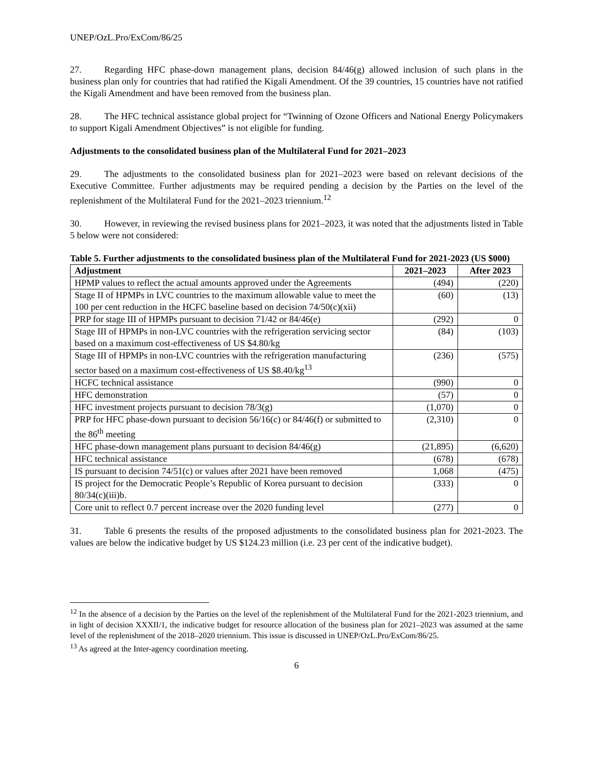UNEP/OzL.Pro/ExCom/86/25
27. Regarding HFC phase-down management plans, decision 84/46(g) allowed inclusion of such plans in the business plan only for countries that had ratified the Kigali Amendment. Of the 39 countries, 15 countries have not ratified the Kigali Amendment and have been removed from the business plan.
28. The HFC technical assistance global project for “Twinning of Ozone Officers and National Energy Policymakers to support Kigali Amendment Objectives” is not eligible for funding.
Adjustments to the consolidated business plan of the Multilateral Fund for 2021–2023
29. The adjustments to the consolidated business plan for 2021–2023 were based on relevant decisions of the Executive Committee. Further adjustments may be required pending a decision by the Parties on the level of the replenishment of the Multilateral Fund for the 2021–2023 triennium.<sup>12</sup>
30. However, in reviewing the revised business plans for 2021–2023, it was noted that the adjustments listed in Table 5 below were not considered:
Table 5. Further adjustments to the consolidated business plan of the Multilateral Fund for 2021-2023 (US $000)
| Adjustment | 2021–2023 | After 2023 |
| --- | --- | --- |
| HPMP values to reflect the actual amounts approved under the Agreements | (494) | (220) |
| Stage II of HPMPs in LVC countries to the maximum allowable value to meet the 100 per cent reduction in the HCFC baseline based on decision 74/50(c)(xii) | (60) | (13) |
| PRP for stage III of HPMPs pursuant to decision 71/42 or 84/46(e) | (292) | 0 |
| Stage III of HPMPs in non-LVC countries with the refrigeration servicing sector based on a maximum cost-effectiveness of US $4.80/kg | (84) | (103) |
| Stage III of HPMPs in non-LVC countries with the refrigeration manufacturing sector based on a maximum cost-effectiveness of US $8.40/kg<sup>13</sup> | (236) | (575) |
| HCFC technical assistance | (990) | 0 |
| HFC demonstration | (57) | 0 |
| HFC investment projects pursuant to decision 78/3(g) | (1,070) | 0 |
| PRP for HFC phase-down pursuant to decision 56/16(c) or 84/46(f) or submitted to the 86<sup>th</sup> meeting | (2,310) | 0 |
| HFC phase-down management plans pursuant to decision 84/46(g) | (21,895) | (6,620) |
| HFC technical assistance | (678) | (678) |
| IS pursuant to decision 74/51(c) or values after 2021 have been removed | 1,068 | (475) |
| IS project for the Democratic People’s Republic of Korea pursuant to decision 80/34(c)(iii)b. | (333) | 0 |
| Core unit to reflect 0.7 percent increase over the 2020 funding level | (277) | 0 |
31. Table 6 presents the results of the proposed adjustments to the consolidated business plan for 2021-2023. The values are below the indicative budget by US $124.23 million (i.e. 23 per cent of the indicative budget).
<sup>12</sup> In the absence of a decision by the Parties on the level of the replenishment of the Multilateral Fund for the 2021-2023 triennium, and in light of decision XXXII/1, the indicative budget for resource allocation of the business plan for 2021–2023 was assumed at the same level of the replenishment of the 2018–2020 triennium. This issue is discussed in UNEP/OzL.Pro/ExCom/86/25.
<sup>13</sup> As agreed at the Inter-agency coordination meeting.
6